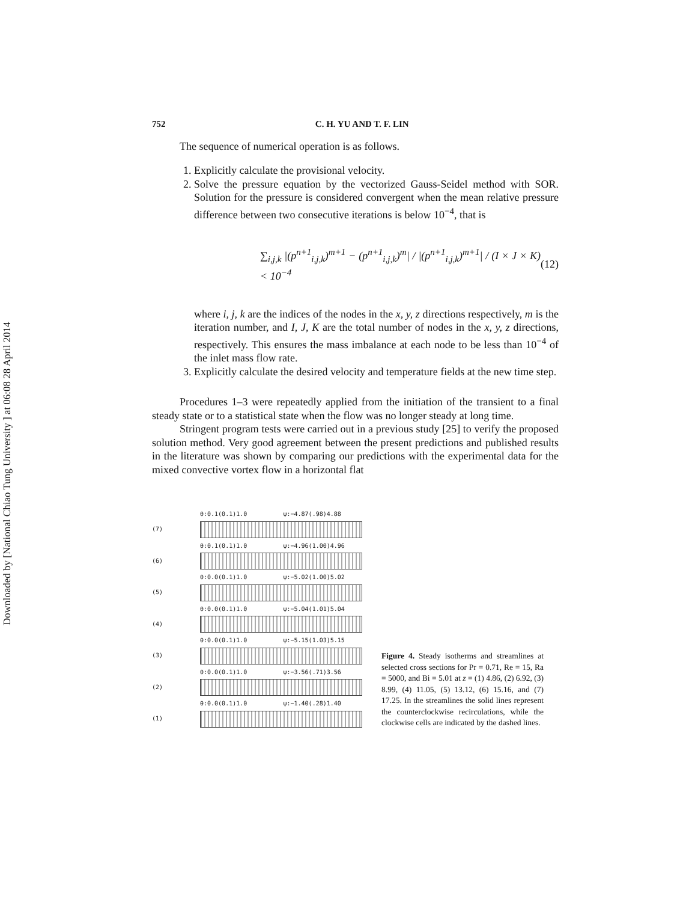Downloaded by [National Chiao Tung University ] at 06:08 28 April 2014
752 C. H. YU AND T. F. LIN
The sequence of numerical operation is as follows.
1. Explicitly calculate the provisional velocity.
2. Solve the pressure equation by the vectorized Gauss-Seidel method with SOR. Solution for the pressure is considered convergent when the mean relative pressure difference between two consecutive iterations is below 10<sup>−4</sup>, that is
∑<sub>i,j,k</sub> |(p<sup>n+1</sup><sub>i,j,k</sub>)<sup>m+1</sup> − (p<sup>n+1</sup><sub>i,j,k</sub>)<sup>m</sup>| / |(p<sup>n+1</sup><sub>i,j,k</sub>)<sup>m+1</sup>| / (I × J × K) < 10<sup>−4</sup> (12)
where i, j, k are the indices of the nodes in the x, y, z directions respectively, m is the iteration number, and I, J, K are the total number of nodes in the x, y, z directions, respectively. This ensures the mass imbalance at each node to be less than 10<sup>−4</sup> of the inlet mass flow rate.
3. Explicitly calculate the desired velocity and temperature fields at the new time step.
Procedures 1–3 were repeatedly applied from the initiation of the transient to a final steady state or to a statistical state when the flow was no longer steady at long time.
Stringent program tests were carried out in a previous study [25] to verify the proposed solution method. Very good agreement between the present predictions and published results in the literature was shown by comparing our predictions with the experimental data for the mixed convective vortex flow in a horizontal flat
θ:0.1(0.1)1.0 ψ:−4.87(.98)4.88
(7)
θ:0.1(0.1)1.0 ψ:−4.96(1.00)4.96
(6)
θ:0.0(0.1)1.0 ψ:−5.02(1.00)5.02
(5)
θ:0.0(0.1)1.0 ψ:−5.04(1.01)5.04
(4)
θ:0.0(0.1)1.0 ψ:−5.15(1.03)5.15
(3)
θ:0.0(0.1)1.0 ψ:−3.56(.71)3.56
(2)
θ:0.0(0.1)1.0 ψ:−1.40(.28)1.40
(1)
Figure 4. Steady isotherms and streamlines at selected cross sections for Pr = 0.71, Re = 15, Ra = 5000, and Bi = 5.01 at z = (1) 4.86, (2) 6.92, (3) 8.99, (4) 11.05, (5) 13.12, (6) 15.16, and (7) 17.25. In the streamlines the solid lines represent the counterclockwise recirculations, while the clockwise cells are indicated by the dashed lines.